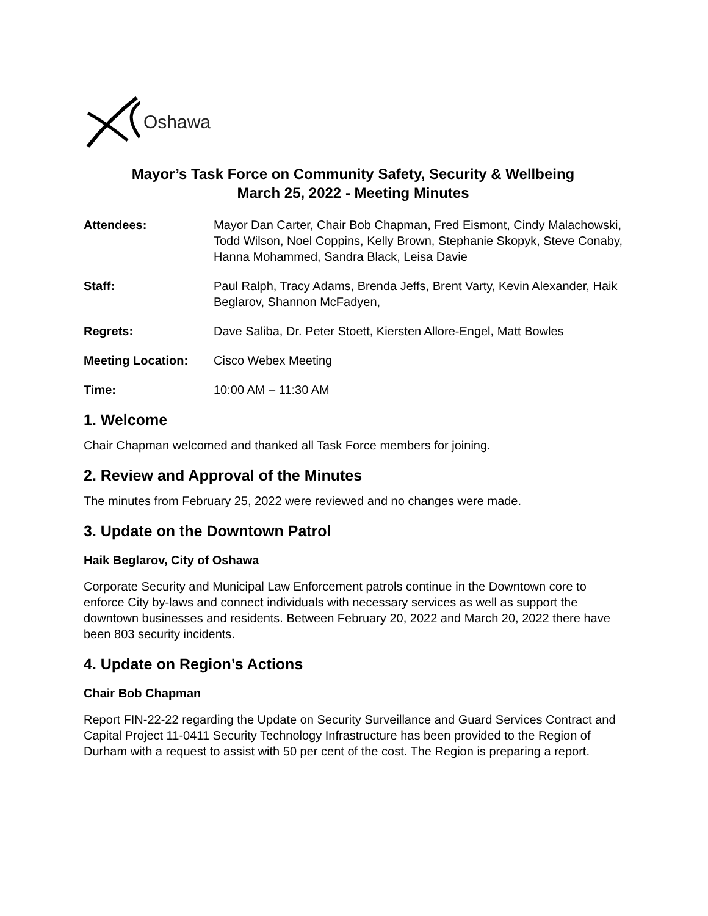Oshawa
Mayor’s Task Force on Community Safety, Security & Wellbeing
March 25, 2022 - Meeting Minutes
Attendees: Mayor Dan Carter, Chair Bob Chapman, Fred Eismont, Cindy Malachowski, Todd Wilson, Noel Coppins, Kelly Brown, Stephanie Skopyk, Steve Conaby, Hanna Mohammed, Sandra Black, Leisa Davie
Staff: Paul Ralph, Tracy Adams, Brenda Jeffs, Brent Varty, Kevin Alexander, Haik Beglarov, Shannon McFadyen,
Regrets: Dave Saliba, Dr. Peter Stoett, Kiersten Allore-Engel, Matt Bowles
Meeting Location: Cisco Webex Meeting
Time: 10:00 AM – 11:30 AM
1. Welcome
Chair Chapman welcomed and thanked all Task Force members for joining.
2. Review and Approval of the Minutes
The minutes from February 25, 2022 were reviewed and no changes were made.
3. Update on the Downtown Patrol
Haik Beglarov, City of Oshawa
Corporate Security and Municipal Law Enforcement patrols continue in the Downtown core to enforce City by-laws and connect individuals with necessary services as well as support the downtown businesses and residents. Between February 20, 2022 and March 20, 2022 there have been 803 security incidents.
4. Update on Region’s Actions
Chair Bob Chapman
Report FIN-22-22 regarding the Update on Security Surveillance and Guard Services Contract and Capital Project 11-0411 Security Technology Infrastructure has been provided to the Region of Durham with a request to assist with 50 per cent of the cost. The Region is preparing a report.